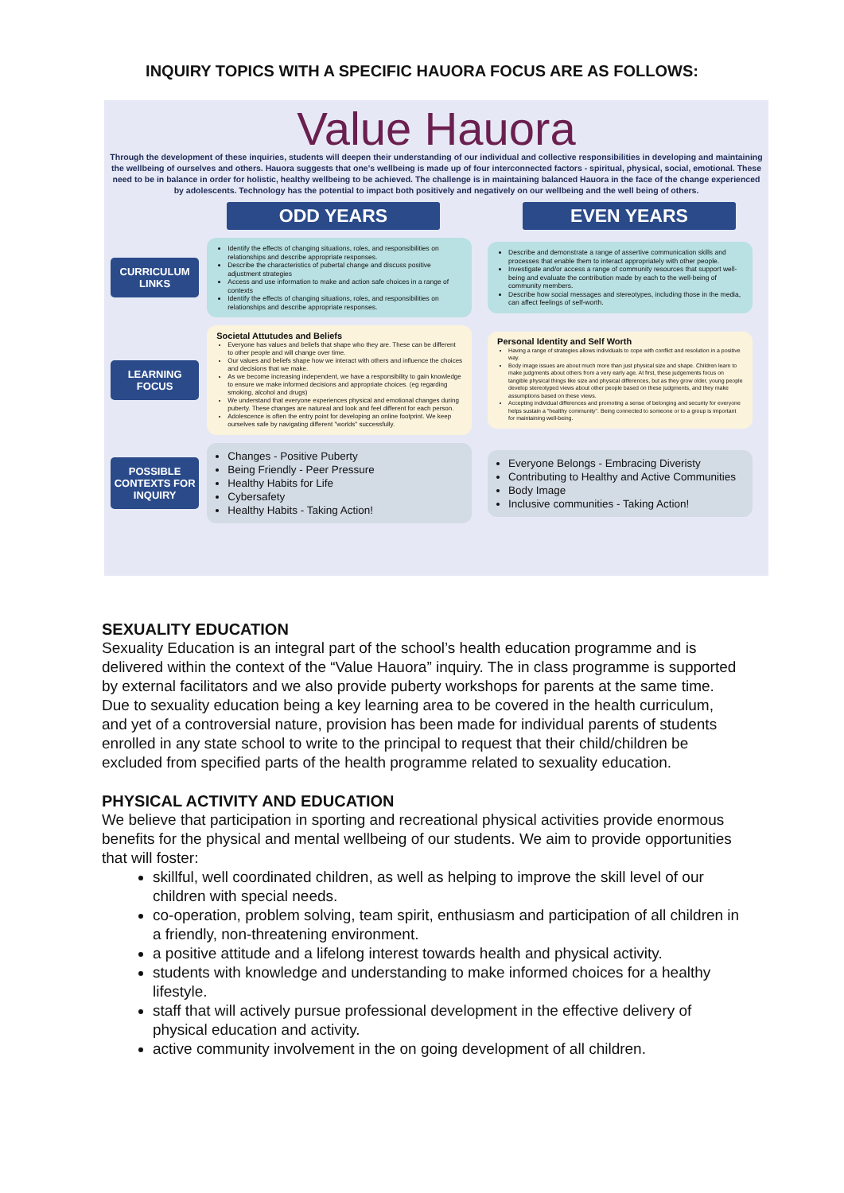INQUIRY TOPICS WITH A SPECIFIC HAUORA FOCUS ARE AS FOLLOWS:
Value Hauora
Through the development of these inquiries, students will deepen their understanding of our individual and collective responsibilities in developing and maintaining the wellbeing of ourselves and others. Hauora suggests that one's wellbeing is made up of four interconnected factors - spiritual, physical, social, emotional. These need to be in balance in order for holistic, healthy wellbeing to be achieved. The challenge is in maintaining balanced Hauora in the face of the change experienced by adolescents. Technology has the potential to impact both positively and negatively on our wellbeing and the well being of others.
ODD YEARS EVEN YEARS
CURRICULUM LINKS
Identify the effects of changing situations, roles, and responsibilities on relationships and describe appropriate responses.
Describe the characteristics of pubertal change and discuss positive adjustment strategies
Access and use information to make and action safe choices in a range of contexts
Identify the effects of changing situations, roles, and responsibilities on relationships and describe appropriate responses.
Describe and demonstrate a range of assertive communication skills and processes that enable them to interact appropriately with other people.
Investigate and/or access a range of community resources that support well-being and evaluate the contribution made by each to the well-being of community members.
Describe how social messages and stereotypes, including those in the media, can affect feelings of self-worth.
LEARNING FOCUS
Societal Attutudes and Beliefs
Everyone has values and beliefs that shape who they are. These can be different to other people and will change over time.
Our values and beliefs shape how we interact with others and influence the choices and decisions that we make.
As we become increasing independent, we have a responsibility to gain knowledge to ensure we make informed decisions and appropriate choices. (eg regarding smoking, alcohol and drugs)
We understand that everyone experiences physical and emotional changes during puberty. These changes are natureal and look and feel different for each person.
Adolescence is often the entry point for developing an online footprint. We keep ourselves safe by navigating different "worlds" successfully.
Personal Identity and Self Worth
Having a range of strategies allows individuals to cope with conflict and resolution in a positive way.
Body image issues are about much more than just physical size and shape. Children learn to make judgments about others from a very early age. At first, these judgements focus on tangible physical things like size and physical differences, but as they grow older, young people develop stereotyped views about other people based on these judgments, and they make assumptions based on these views.
Accepting individual differences and promoting a sense of belonging and security for everyone helps sustain a "healthy community". Being connected to someone or to a group is important for maintaining well-being.
POSSIBLE CONTEXTS FOR INQUIRY
Changes - Positive Puberty
Being Friendly - Peer Pressure
Healthy Habits for Life
Cybersafety
Healthy Habits - Taking Action!
Everyone Belongs - Embracing Diveristy
Contributing to Healthy and Active Communities
Body Image
Inclusive communities - Taking Action!
SEXUALITY EDUCATION
Sexuality Education is an integral part of the school’s health education programme and is delivered within the context of the “Value Hauora” inquiry. The in class programme is supported by external facilitators and we also provide puberty workshops for parents at the same time. Due to sexuality education being a key learning area to be covered in the health curriculum, and yet of a controversial nature, provision has been made for individual parents of students enrolled in any state school to write to the principal to request that their child/children be excluded from specified parts of the health programme related to sexuality education.
PHYSICAL ACTIVITY AND EDUCATION
We believe that participation in sporting and recreational physical activities provide enormous benefits for the physical and mental wellbeing of our students. We aim to provide opportunities that will foster:
skillful, well coordinated children, as well as helping to improve the skill level of our children with special needs.
co-operation, problem solving, team spirit, enthusiasm and participation of all children in a friendly, non-threatening environment.
a positive attitude and a lifelong interest towards health and physical activity.
students with knowledge and understanding to make informed choices for a healthy lifestyle.
staff that will actively pursue professional development in the effective delivery of physical education and activity.
active community involvement in the on going development of all children.